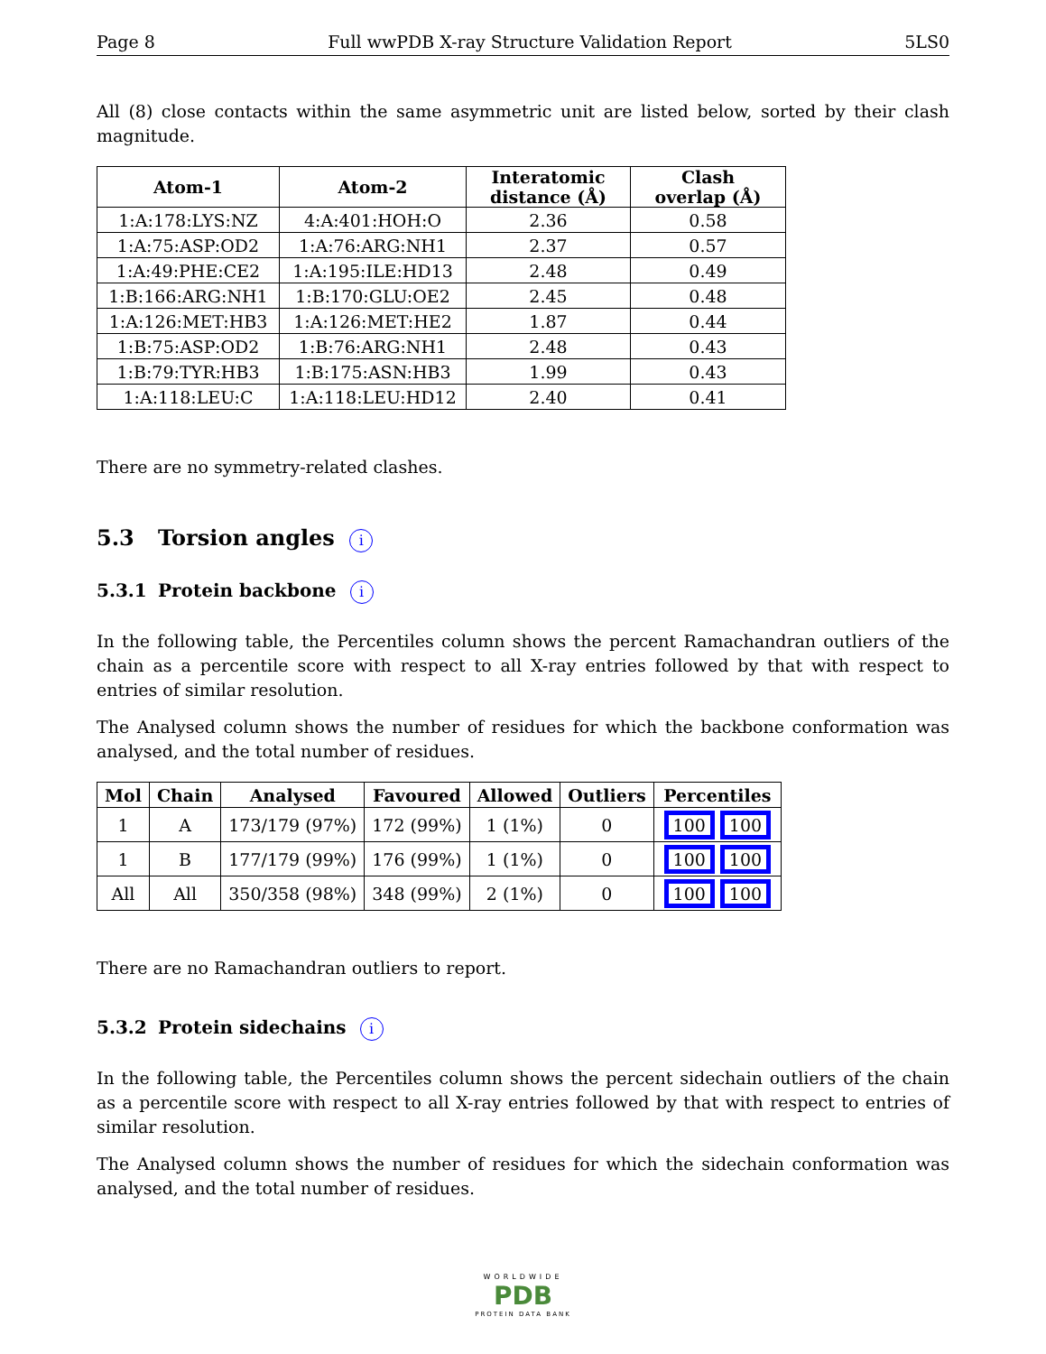Page 8 Full wwPDB X-ray Structure Validation Report 5LS0
All (8) close contacts within the same asymmetric unit are listed below, sorted by their clash magnitude.
| Atom-1 | Atom-2 | Interatomic distance (Å) | Clash overlap (Å) |
| --- | --- | --- | --- |
| 1:A:178:LYS:NZ | 4:A:401:HOH:O | 2.36 | 0.58 |
| 1:A:75:ASP:OD2 | 1:A:76:ARG:NH1 | 2.37 | 0.57 |
| 1:A:49:PHE:CE2 | 1:A:195:ILE:HD13 | 2.48 | 0.49 |
| 1:B:166:ARG:NH1 | 1:B:170:GLU:OE2 | 2.45 | 0.48 |
| 1:A:126:MET:HB3 | 1:A:126:MET:HE2 | 1.87 | 0.44 |
| 1:B:75:ASP:OD2 | 1:B:76:ARG:NH1 | 2.48 | 0.43 |
| 1:B:79:TYR:HB3 | 1:B:175:ASN:HB3 | 1.99 | 0.43 |
| 1:A:118:LEU:C | 1:A:118:LEU:HD12 | 2.40 | 0.41 |
There are no symmetry-related clashes.
5.3 Torsion angles i
5.3.1 Protein backbone i
In the following table, the Percentiles column shows the percent Ramachandran outliers of the chain as a percentile score with respect to all X-ray entries followed by that with respect to entries of similar resolution.
The Analysed column shows the number of residues for which the backbone conformation was analysed, and the total number of residues.
| Mol | Chain | Analysed | Favoured | Allowed | Outliers | Percentiles |
| --- | --- | --- | --- | --- | --- | --- |
| 1 | A | 173/179 (97%) | 172 (99%) | 1 (1%) | 0 | 100 100 |
| 1 | B | 177/179 (99%) | 176 (99%) | 1 (1%) | 0 | 100 100 |
| All | All | 350/358 (98%) | 348 (99%) | 2 (1%) | 0 | 100 100 |
There are no Ramachandran outliers to report.
5.3.2 Protein sidechains i
In the following table, the Percentiles column shows the percent sidechain outliers of the chain as a percentile score with respect to all X-ray entries followed by that with respect to entries of similar resolution.
The Analysed column shows the number of residues for which the sidechain conformation was analysed, and the total number of residues.
WORLDWIDE
PDB
PROTEIN DATA BANK